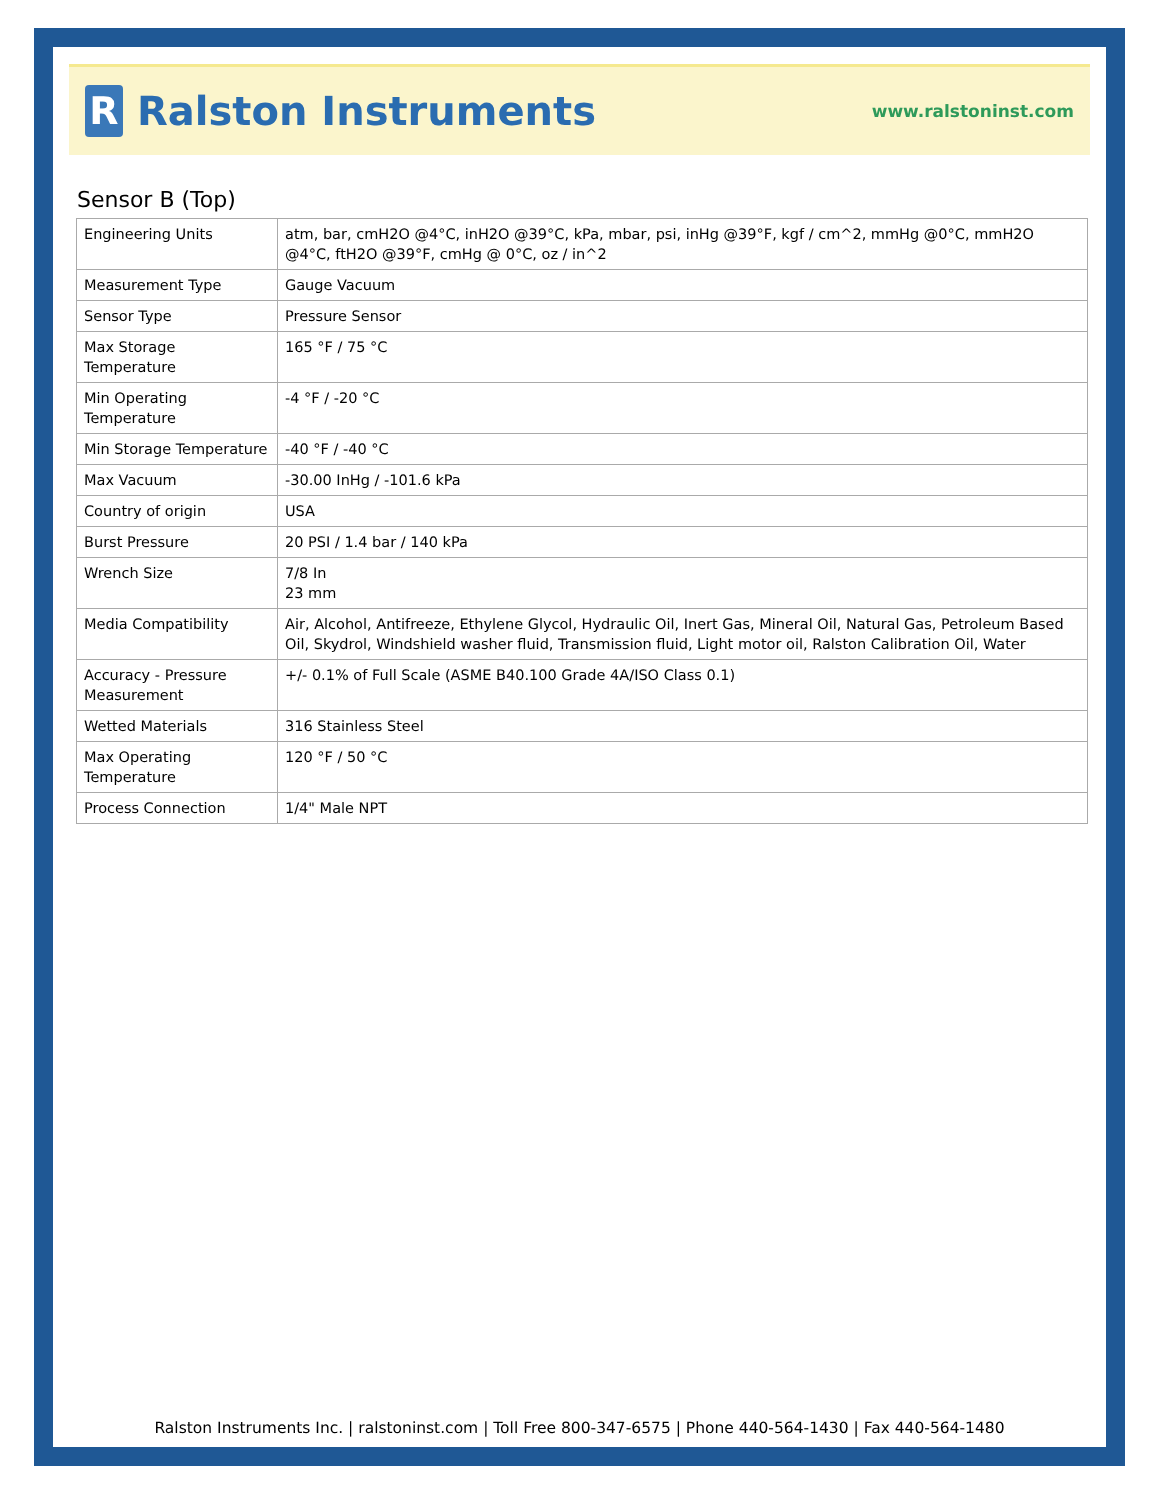R
Ralston Instruments
www.ralstoninst.com
Sensor B (Top)
| Engineering Units | atm, bar, cmH2O @4°C, inH2O @39°C, kPa, mbar, psi, inHg @39°F, kgf / cm^2, mmHg @0°C, mmH2O @4°C, ftH2O @39°F, cmHg @ 0°C, oz / in^2 |
| Measurement Type | Gauge Vacuum |
| Sensor Type | Pressure Sensor |
| Max Storage Temperature | 165 °F / 75 °C |
| Min Operating Temperature | -4 °F / -20 °C |
| Min Storage Temperature | -40 °F / -40 °C |
| Max Vacuum | -30.00 InHg / -101.6 kPa |
| Country of origin | USA |
| Burst Pressure | 20 PSI / 1.4 bar / 140 kPa |
| Wrench Size | 7/8 In 23 mm |
| Media Compatibility | Air, Alcohol, Antifreeze, Ethylene Glycol, Hydraulic Oil, Inert Gas, Mineral Oil, Natural Gas, Petroleum Based Oil, Skydrol, Windshield washer fluid, Transmission fluid, Light motor oil, Ralston Calibration Oil, Water |
| Accuracy - Pressure Measurement | +/- 0.1% of Full Scale (ASME B40.100 Grade 4A/ISO Class 0.1) |
| Wetted Materials | 316 Stainless Steel |
| Max Operating Temperature | 120 °F / 50 °C |
| Process Connection | 1/4" Male NPT |
Ralston Instruments Inc. | ralstoninst.com | Toll Free 800-347-6575 | Phone 440-564-1430 | Fax 440-564-1480